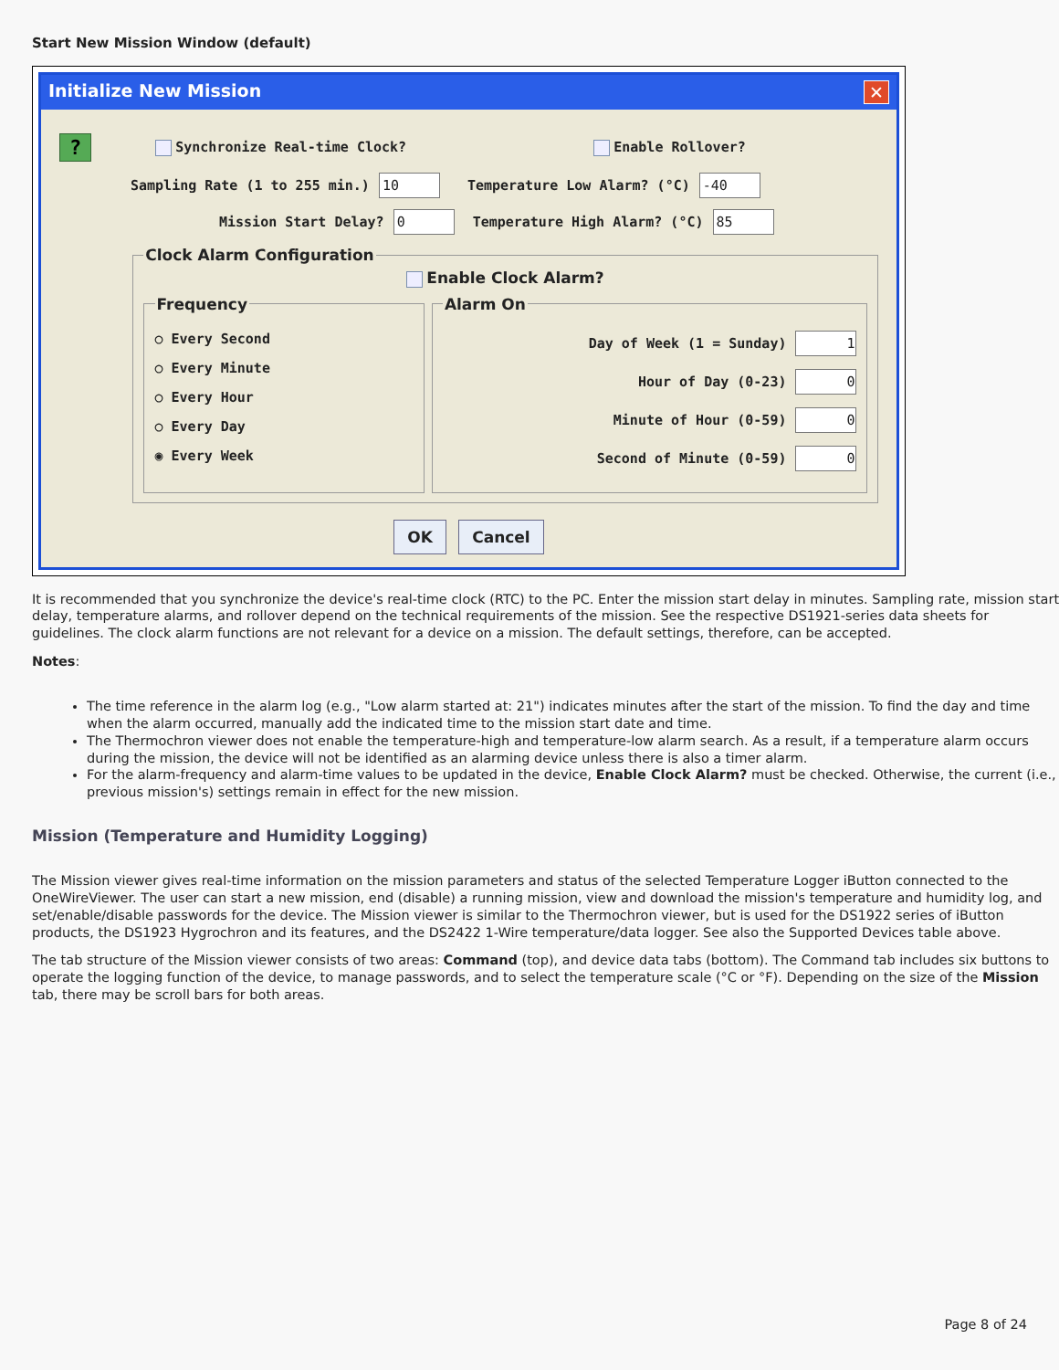Start New Mission Window (default)
Initialize New Mission ✕
? Synchronize Real-time Clock? Enable Rollover?
Sampling Rate (1 to 255 min.) 10 Temperature Low Alarm? (°C) -40
Mission Start Delay? 0 Temperature High Alarm? (°C) 85
Clock Alarm Configuration
Enable Clock Alarm?
Frequency
○ Every Second
○ Every Minute
○ Every Hour
○ Every Day
◉ Every Week
Alarm On
Day of Week (1 = Sunday) 1
Hour of Day (0-23) 0
Minute of Hour (0-59) 0
Second of Minute (0-59) 0
OK Cancel
It is recommended that you synchronize the device's real-time clock (RTC) to the PC. Enter the mission start delay in minutes. Sampling rate, mission start delay, temperature alarms, and rollover depend on the technical requirements of the mission. See the respective DS1921-series data sheets for guidelines. The clock alarm functions are not relevant for a device on a mission. The default settings, therefore, can be accepted.
Notes:
The time reference in the alarm log (e.g., "Low alarm started at: 21") indicates minutes after the start of the mission. To find the day and time when the alarm occurred, manually add the indicated time to the mission start date and time.
The Thermochron viewer does not enable the temperature-high and temperature-low alarm search. As a result, if a temperature alarm occurs during the mission, the device will not be identified as an alarming device unless there is also a timer alarm.
For the alarm-frequency and alarm-time values to be updated in the device, Enable Clock Alarm? must be checked. Otherwise, the current (i.e., previous mission's) settings remain in effect for the new mission.
Mission (Temperature and Humidity Logging)
The Mission viewer gives real-time information on the mission parameters and status of the selected Temperature Logger iButton connected to the OneWireViewer. The user can start a new mission, end (disable) a running mission, view and download the mission's temperature and humidity log, and set/enable/disable passwords for the device. The Mission viewer is similar to the Thermochron viewer, but is used for the DS1922 series of iButton products, the DS1923 Hygrochron and its features, and the DS2422 1-Wire temperature/data logger. See also the Supported Devices table above.
The tab structure of the Mission viewer consists of two areas: Command (top), and device data tabs (bottom). The Command tab includes six buttons to operate the logging function of the device, to manage passwords, and to select the temperature scale (°C or °F). Depending on the size of the Mission tab, there may be scroll bars for both areas.
Page 8 of 24